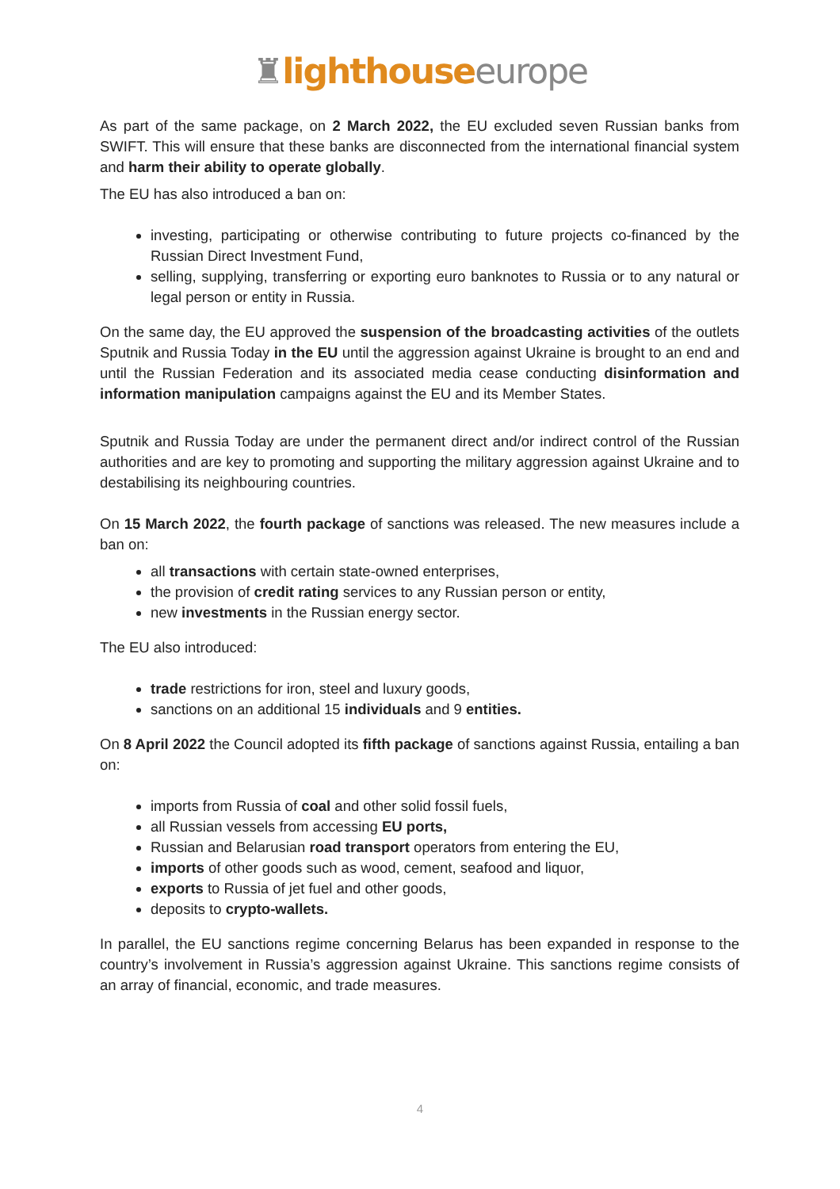♜lighthouse europe
As part of the same package, on 2 March 2022, the EU excluded seven Russian banks from SWIFT. This will ensure that these banks are disconnected from the international financial system and harm their ability to operate globally.
The EU has also introduced a ban on:
investing, participating or otherwise contributing to future projects co-financed by the Russian Direct Investment Fund,
selling, supplying, transferring or exporting euro banknotes to Russia or to any natural or legal person or entity in Russia.
On the same day, the EU approved the suspension of the broadcasting activities of the outlets Sputnik and Russia Today in the EU until the aggression against Ukraine is brought to an end and until the Russian Federation and its associated media cease conducting disinformation and information manipulation campaigns against the EU and its Member States.
Sputnik and Russia Today are under the permanent direct and/or indirect control of the Russian authorities and are key to promoting and supporting the military aggression against Ukraine and to destabilising its neighbouring countries.
On 15 March 2022, the fourth package of sanctions was released. The new measures include a ban on:
all transactions with certain state-owned enterprises,
the provision of credit rating services to any Russian person or entity,
new investments in the Russian energy sector.
The EU also introduced:
trade restrictions for iron, steel and luxury goods,
sanctions on an additional 15 individuals and 9 entities.
On 8 April 2022 the Council adopted its fifth package of sanctions against Russia, entailing a ban on:
imports from Russia of coal and other solid fossil fuels,
all Russian vessels from accessing EU ports,
Russian and Belarusian road transport operators from entering the EU,
imports of other goods such as wood, cement, seafood and liquor,
exports to Russia of jet fuel and other goods,
deposits to crypto-wallets.
In parallel, the EU sanctions regime concerning Belarus has been expanded in response to the country’s involvement in Russia’s aggression against Ukraine. This sanctions regime consists of an array of financial, economic, and trade measures.
4